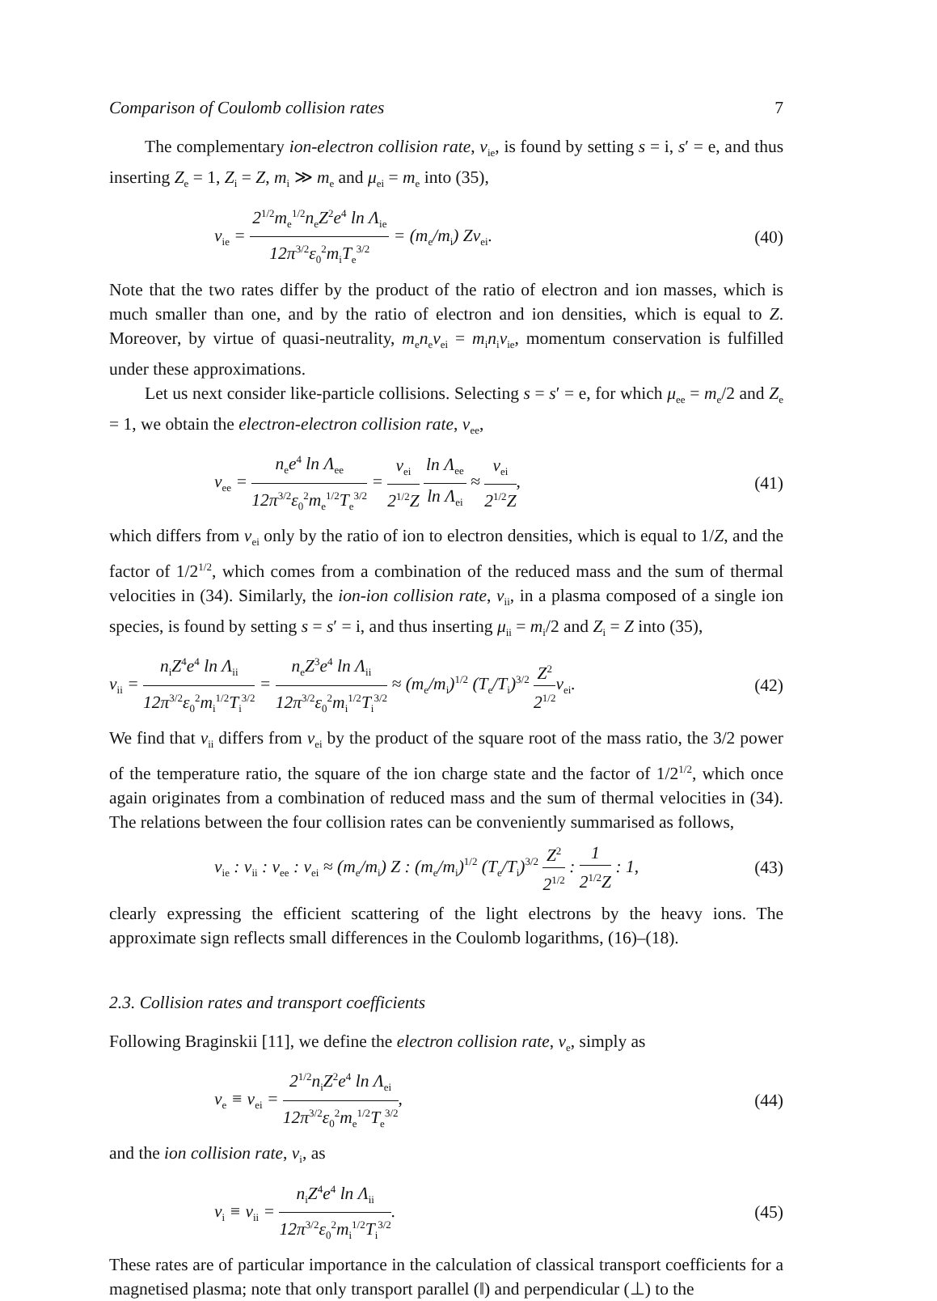Comparison of Coulomb collision rates 7
The complementary ion-electron collision rate, ν<sub>ie</sub>, is found by setting s = i, s′ = e, and thus inserting Z<sub>e</sub> = 1, Z<sub>i</sub> = Z, m<sub>i</sub> ≫ m<sub>e</sub> and μ<sub>ei</sub> = m<sub>e</sub> into (35),
ν<sub>ie</sub> = 2<sup>1/2</sup>m<sub>e</sub><sup>1/2</sup>n<sub>e</sub>Z<sup>2</sup>e<sup>4</sup> ln Λ<sub>ie</sub> 12π<sup>3/2</sup>ε<sub>0</sub><sup>2</sup>m<sub>i</sub>T<sub>e</sub><sup>3/2</sup> = (m<sub>e</sub>/m<sub>i</sub>) Zν<sub>ei</sub>.
(40)
Note that the two rates differ by the product of the ratio of electron and ion masses, which is much smaller than one, and by the ratio of electron and ion densities, which is equal to Z. Moreover, by virtue of quasi-neutrality, m<sub>e</sub>n<sub>e</sub>ν<sub>ei</sub> = m<sub>i</sub>n<sub>i</sub>ν<sub>ie</sub>, momentum conservation is fulfilled under these approximations.
Let us next consider like-particle collisions. Selecting s = s′ = e, for which μ<sub>ee</sub> = m<sub>e</sub>/2 and Z<sub>e</sub> = 1, we obtain the electron-electron collision rate, ν<sub>ee</sub>,
ν<sub>ee</sub> = n<sub>e</sub>e<sup>4</sup> ln Λ<sub>ee</sub> 12π<sup>3/2</sup>ε<sub>0</sub><sup>2</sup>m<sub>e</sub><sup>1/2</sup>T<sub>e</sub><sup>3/2</sup> = ν<sub>ei</sub> 2<sup>1/2</sup>Z ln Λ<sub>ee</sub> ln Λ<sub>ei</sub> ≈ ν<sub>ei</sub> 2<sup>1/2</sup>Z,
(41)
which differs from ν<sub>ei</sub> only by the ratio of ion to electron densities, which is equal to 1/Z, and the factor of 1/2<sup>1/2</sup>, which comes from a combination of the reduced mass and the sum of thermal velocities in (34). Similarly, the ion-ion collision rate, ν<sub>ii</sub>, in a plasma composed of a single ion species, is found by setting s = s′ = i, and thus inserting μ<sub>ii</sub> = m<sub>i</sub>/2 and Z<sub>i</sub> = Z into (35),
ν<sub>ii</sub> = n<sub>i</sub>Z<sup>4</sup>e<sup>4</sup> ln Λ<sub>ii</sub> 12π<sup>3/2</sup>ε<sub>0</sub><sup>2</sup>m<sub>i</sub><sup>1/2</sup>T<sub>i</sub><sup>3/2</sup> = n<sub>e</sub>Z<sup>3</sup>e<sup>4</sup> ln Λ<sub>ii</sub> 12π<sup>3/2</sup>ε<sub>0</sub><sup>2</sup>m<sub>i</sub><sup>1/2</sup>T<sub>i</sub><sup>3/2</sup> ≈ (m<sub>e</sub>/m<sub>i</sub>)<sup>1/2</sup> (T<sub>e</sub>/T<sub>i</sub>)<sup>3/2</sup> Z<sup>2</sup> 2<sup>1/2</sup>ν<sub>ei</sub>.
(42)
We find that ν<sub>ii</sub> differs from ν<sub>ei</sub> by the product of the square root of the mass ratio, the 3/2 power of the temperature ratio, the square of the ion charge state and the factor of 1/2<sup>1/2</sup>, which once again originates from a combination of reduced mass and the sum of thermal velocities in (34). The relations between the four collision rates can be conveniently summarised as follows,
ν<sub>ie</sub> : ν<sub>ii</sub> : ν<sub>ee</sub> : ν<sub>ei</sub> ≈ (m<sub>e</sub>/m<sub>i</sub>) Z : (m<sub>e</sub>/m<sub>i</sub>)<sup>1/2</sup> (T<sub>e</sub>/T<sub>i</sub>)<sup>3/2</sup> Z<sup>2</sup> 2<sup>1/2</sup> : 1 2<sup>1/2</sup>Z : 1,
(43)
clearly expressing the efficient scattering of the light electrons by the heavy ions. The approximate sign reflects small differences in the Coulomb logarithms, (16)–(18).
2.3. Collision rates and transport coefficients
Following Braginskii [11], we define the electron collision rate, ν<sub>e</sub>, simply as
ν<sub>e</sub> ≡ ν<sub>ei</sub> = 2<sup>1/2</sup>n<sub>i</sub>Z<sup>2</sup>e<sup>4</sup> ln Λ<sub>ei</sub> 12π<sup>3/2</sup>ε<sub>0</sub><sup>2</sup>m<sub>e</sub><sup>1/2</sup>T<sub>e</sub><sup>3/2</sup>,
(44)
and the ion collision rate, ν<sub>i</sub>, as
ν<sub>i</sub> ≡ ν<sub>ii</sub> = n<sub>i</sub>Z<sup>4</sup>e<sup>4</sup> ln Λ<sub>ii</sub> 12π<sup>3/2</sup>ε<sub>0</sub><sup>2</sup>m<sub>i</sub><sup>1/2</sup>T<sub>i</sub><sup>3/2</sup>.
(45)
These rates are of particular importance in the calculation of classical transport coefficients for a magnetised plasma; note that only transport parallel (‖) and perpendicular (⊥) to the